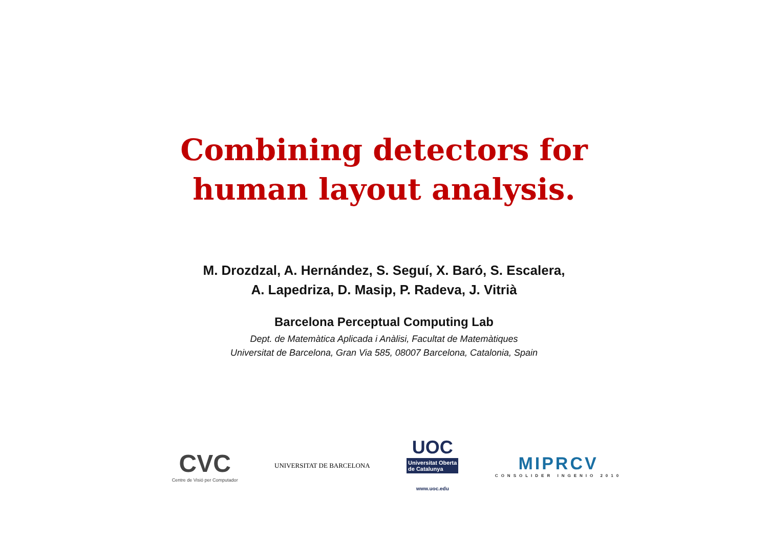Combining detectors for
human layout analysis.
M. Drozdzal, A. Hernández, S. Seguí, X. Baró, S. Escalera,
A. Lapedriza, D. Masip, P. Radeva, J. Vitrià
Barcelona Perceptual Computing Lab
Dept. de Matemàtica Aplicada i Anàlisi, Facultat de Matemàtiques
Universitat de Barcelona, Gran Via 585, 08007 Barcelona, Catalonia, Spain
CVC
Centre de Visió per Computador
UNIVERSITAT DE BARCELONA
UOC
Universitat Oberta
de Catalunya
www.uoc.edu
MIPRCV
CONSOLIDER INGENIO 2010